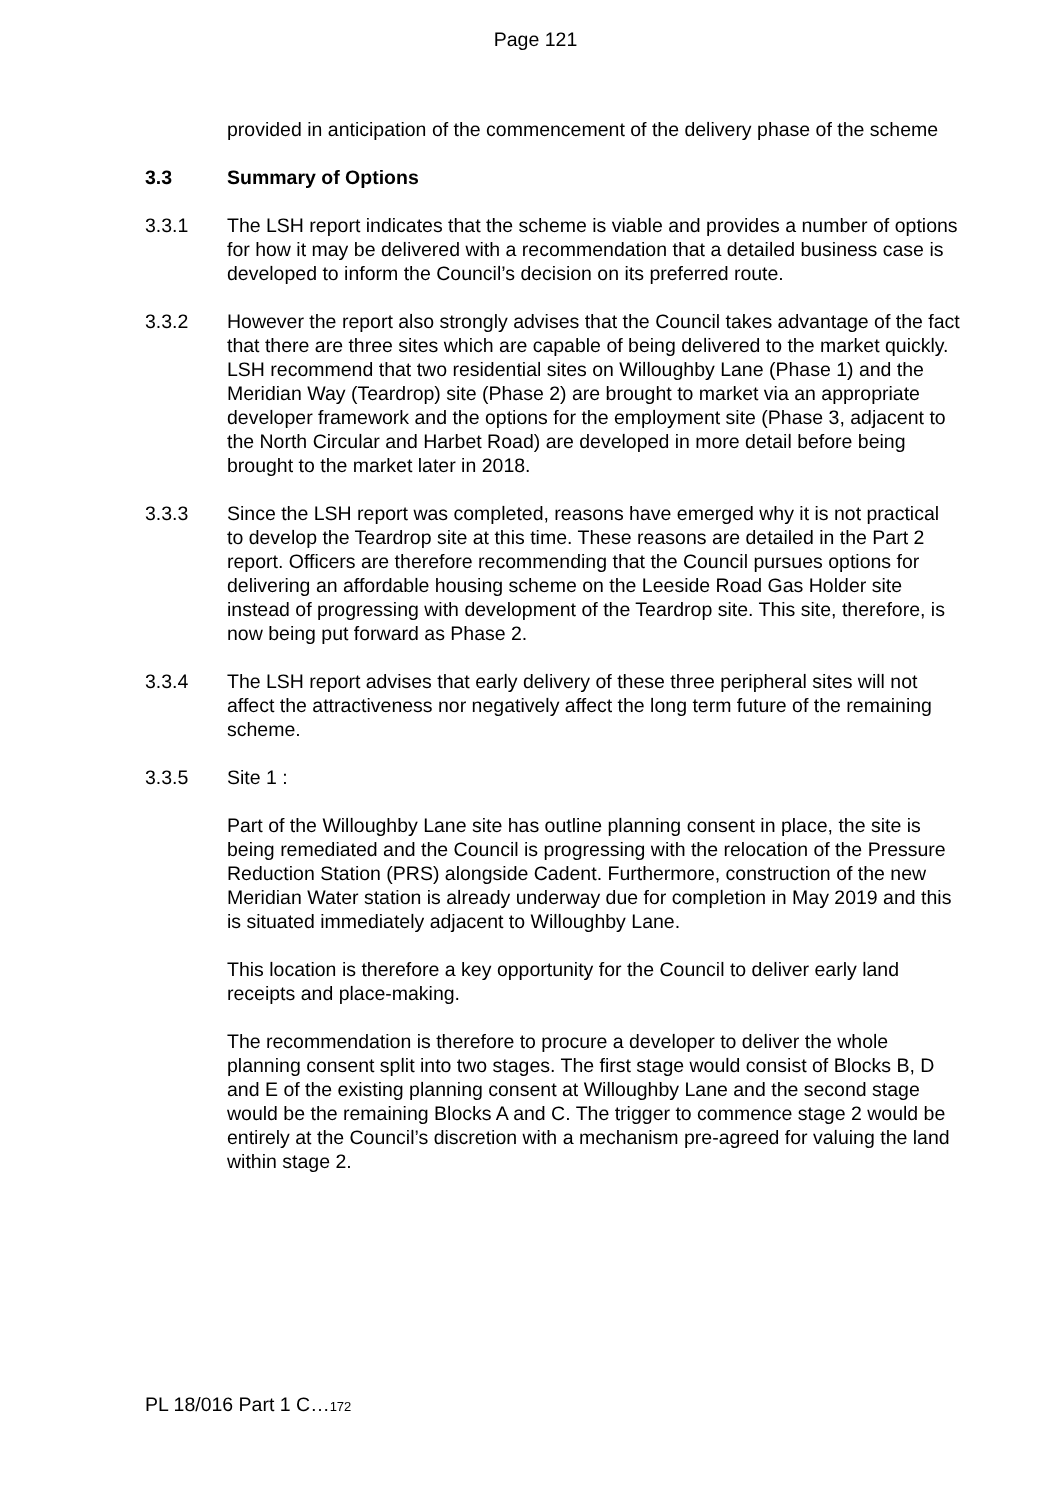Page 121
provided in anticipation of the commencement of the delivery phase of the scheme
3.3 Summary of Options
3.3.1 The LSH report indicates that the scheme is viable and provides a number of options for how it may be delivered with a recommendation that a detailed business case is developed to inform the Council’s decision on its preferred route.
3.3.2 However the report also strongly advises that the Council takes advantage of the fact that there are three sites which are capable of being delivered to the market quickly. LSH recommend that two residential sites on Willoughby Lane (Phase 1) and the Meridian Way (Teardrop) site (Phase 2) are brought to market via an appropriate developer framework and the options for the employment site (Phase 3, adjacent to the North Circular and Harbet Road) are developed in more detail before being brought to the market later in 2018.
3.3.3 Since the LSH report was completed, reasons have emerged why it is not practical to develop the Teardrop site at this time. These reasons are detailed in the Part 2 report. Officers are therefore recommending that the Council pursues options for delivering an affordable housing scheme on the Leeside Road Gas Holder site instead of progressing with development of the Teardrop site. This site, therefore, is now being put forward as Phase 2.
3.3.4 The LSH report advises that early delivery of these three peripheral sites will not affect the attractiveness nor negatively affect the long term future of the remaining scheme.
3.3.5 Site 1 :
Part of the Willoughby Lane site has outline planning consent in place, the site is being remediated and the Council is progressing with the relocation of the Pressure Reduction Station (PRS) alongside Cadent. Furthermore, construction of the new Meridian Water station is already underway due for completion in May 2019 and this is situated immediately adjacent to Willoughby Lane.
This location is therefore a key opportunity for the Council to deliver early land receipts and place-making.
The recommendation is therefore to procure a developer to deliver the whole planning consent split into two stages. The first stage would consist of Blocks B, D and E of the existing planning consent at Willoughby Lane and the second stage would be the remaining Blocks A and C. The trigger to commence stage 2 would be entirely at the Council’s discretion with a mechanism pre-agreed for valuing the land within stage 2.
PL 18/016 Part 1 C…172